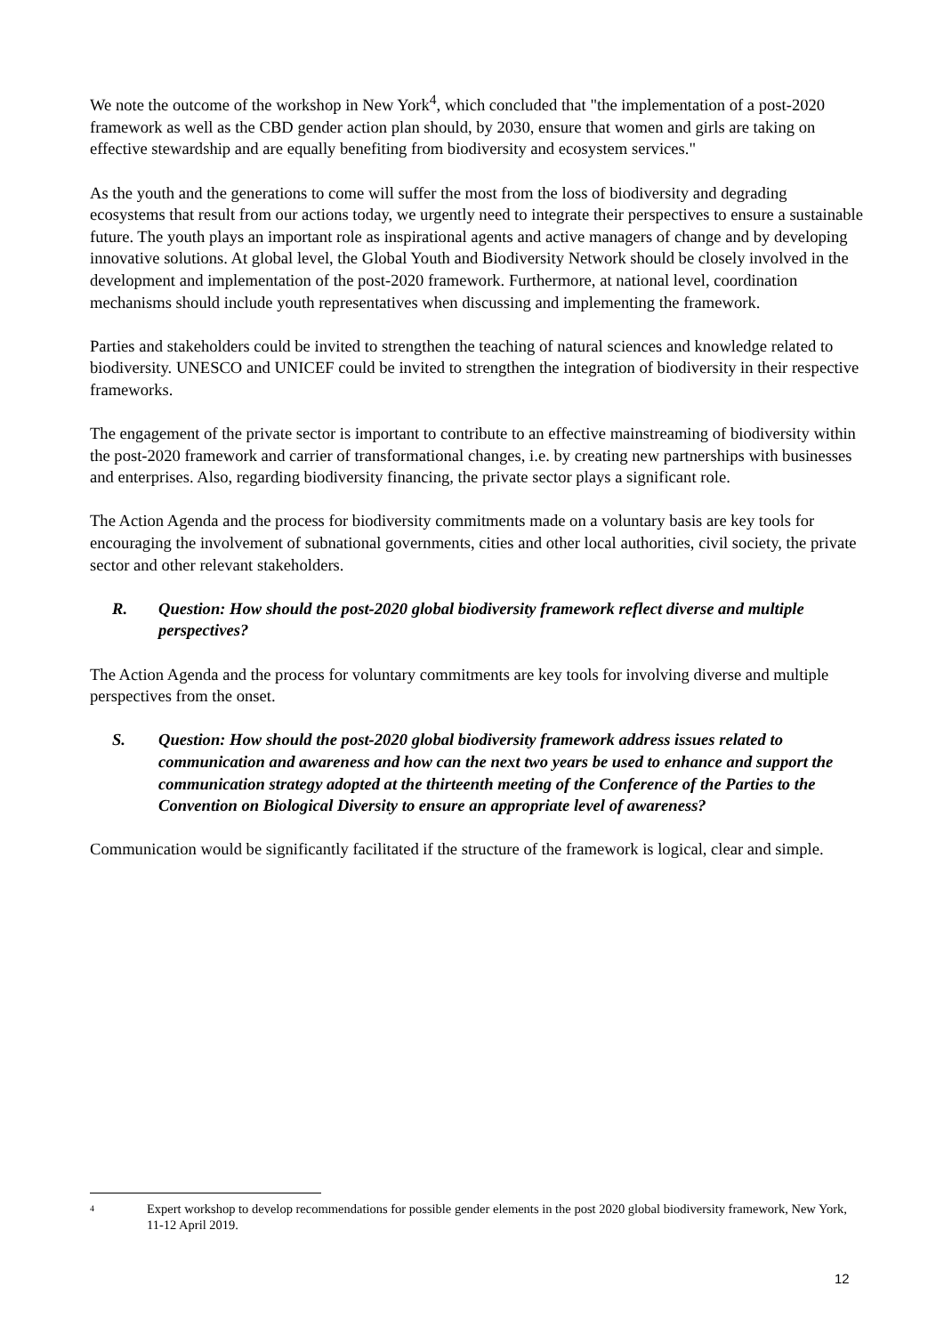We note the outcome of the workshop in New York<sup>4</sup>, which concluded that "the implementation of a post-2020 framework as well as the CBD gender action plan should, by 2030, ensure that women and girls are taking on effective stewardship and are equally benefiting from biodiversity and ecosystem services."
As the youth and the generations to come will suffer the most from the loss of biodiversity and degrading ecosystems that result from our actions today, we urgently need to integrate their perspectives to ensure a sustainable future. The youth plays an important role as inspirational agents and active managers of change and by developing innovative solutions. At global level, the Global Youth and Biodiversity Network should be closely involved in the development and implementation of the post-2020 framework. Furthermore, at national level, coordination mechanisms should include youth representatives when discussing and implementing the framework.
Parties and stakeholders could be invited to strengthen the teaching of natural sciences and knowledge related to biodiversity. UNESCO and UNICEF could be invited to strengthen the integration of biodiversity in their respective frameworks.
The engagement of the private sector is important to contribute to an effective mainstreaming of biodiversity within the post-2020 framework and carrier of transformational changes, i.e. by creating new partnerships with businesses and enterprises. Also, regarding biodiversity financing, the private sector plays a significant role.
The Action Agenda and the process for biodiversity commitments made on a voluntary basis are key tools for encouraging the involvement of subnational governments, cities and other local authorities, civil society, the private sector and other relevant stakeholders.
R. Question: How should the post-2020 global biodiversity framework reflect diverse and multiple perspectives?
The Action Agenda and the process for voluntary commitments are key tools for involving diverse and multiple perspectives from the onset.
S. Question: How should the post-2020 global biodiversity framework address issues related to communication and awareness and how can the next two years be used to enhance and support the communication strategy adopted at the thirteenth meeting of the Conference of the Parties to the Convention on Biological Diversity to ensure an appropriate level of awareness?
Communication would be significantly facilitated if the structure of the framework is logical, clear and simple.
4 Expert workshop to develop recommendations for possible gender elements in the post 2020 global biodiversity framework, New York, 11-12 April 2019.
12